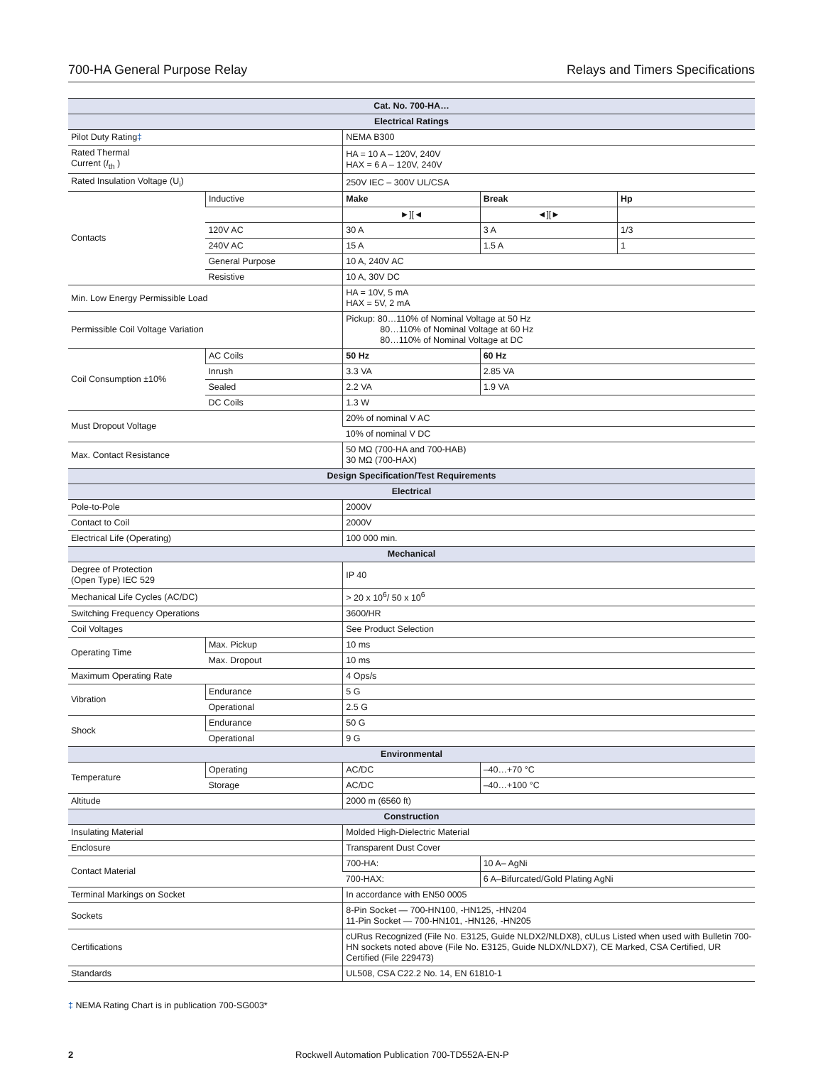700-HA General Purpose Relay Relays and Timers Specifications
| Cat. No. 700-HA… | | | | |
| --- | --- | --- | --- | --- |
| Electrical Ratings | | | | |
| Pilot Duty Rating ‡ | | NEMA B300 | | |
| Rated Thermal Current ( I<sub>th</sub> ) | | HA = 10 A – 120V, 240V HAX = 6 A – 120V, 240V | | |
| Rated Insulation Voltage (U<sub>i</sub>) | | 250V IEC – 300V UL/CSA | | |
| Contacts | Inductive | Make | Break | Hp |
| | | ►][◄ | ◄][► | |
| | 120V AC | 30 A | 3 A | 1/3 |
| | 240V AC | 15 A | 1.5 A | 1 |
| | General Purpose | 10 A, 240V AC | | |
| | Resistive | 10 A, 30V DC | | |
| Min. Low Energy Permissible Load | | HA = 10V, 5 mA HAX = 5V, 2 mA | | |
| Permissible Coil Voltage Variation | | Pickup: 80…110% of Nominal Voltage at 50 Hz 80…110% of Nominal Voltage at 60 Hz 80…110% of Nominal Voltage at DC | | |
| Coil Consumption ±10% | AC Coils | 50 Hz | 60 Hz | |
| | Inrush | 3.3 VA | 2.85 VA | |
| | Sealed | 2.2 VA | 1.9 VA | |
| | DC Coils | 1.3 W | | |
| Must Dropout Voltage | | 20% of nominal V AC | | |
| | | 10% of nominal V DC | | |
| Max. Contact Resistance | | 50 MΩ (700-HA and 700-HAB) 30 MΩ (700-HAX) | | |
| Design Specification/Test Requirements | | | | |
| Electrical | | | | |
| Pole-to-Pole | | 2000V | | |
| Contact to Coil | | 2000V | | |
| Electrical Life (Operating) | | 100 000 min. | | |
| Mechanical | | | | |
| Degree of Protection (Open Type) IEC 529 | | IP 40 | | |
| Mechanical Life Cycles (AC/DC) | | > 20 x 10<sup>6</sup>/ 50 x 10<sup>6</sup> | | |
| Switching Frequency Operations | | 3600/HR | | |
| Coil Voltages | | See Product Selection | | |
| Operating Time | Max. Pickup | 10 ms | | |
| | Max. Dropout | 10 ms | | |
| Maximum Operating Rate | | 4 Ops/s | | |
| Vibration | Endurance | 5 G | | |
| | Operational | 2.5 G | | |
| Shock | Endurance | 50 G | | |
| | Operational | 9 G | | |
| Environmental | | | | |
| Temperature | Operating | AC/DC | –40…+70 °C | |
| | Storage | AC/DC | –40…+100 °C | |
| Altitude | | 2000 m (6560 ft) | | |
| Construction | | | | |
| Insulating Material | | Molded High-Dielectric Material | | |
| Enclosure | | Transparent Dust Cover | | |
| Contact Material | | 700-HA: | 10 A– AgNi | |
| | | 700-HAX: | 6 A–Bifurcated/Gold Plating AgNi | |
| Terminal Markings on Socket | | In accordance with EN50 0005 | | |
| Sockets | | 8-Pin Socket — 700-HN100, -HN125, -HN204 11-Pin Socket — 700-HN101, -HN126, -HN205 | | |
| Certifications | | cURus Recognized (File No. E3125, Guide NLDX2/NLDX8), cULus Listed when used with Bulletin 700-HN sockets noted above (File No. E3125, Guide NLDX/NLDX7), CE Marked, CSA Certified, UR Certified (File 229473) | | |
| Standards | | UL508, CSA C22.2 No. 14, EN 61810-1 | | |
‡ NEMA Rating Chart is in publication 700-SG003*
2 Rockwell Automation Publication 700-TD552A-EN-P